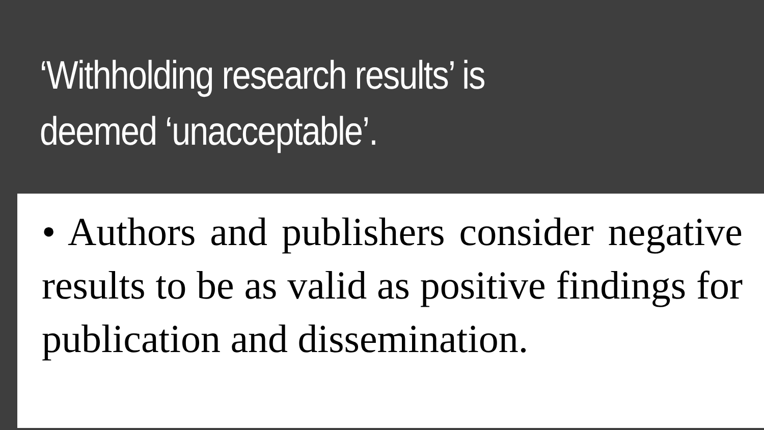‘Withholding research results’ is deemed ‘unacceptable’.
• Authors and publishers consider negative results to be as valid as positive findings for publication and dissemination.